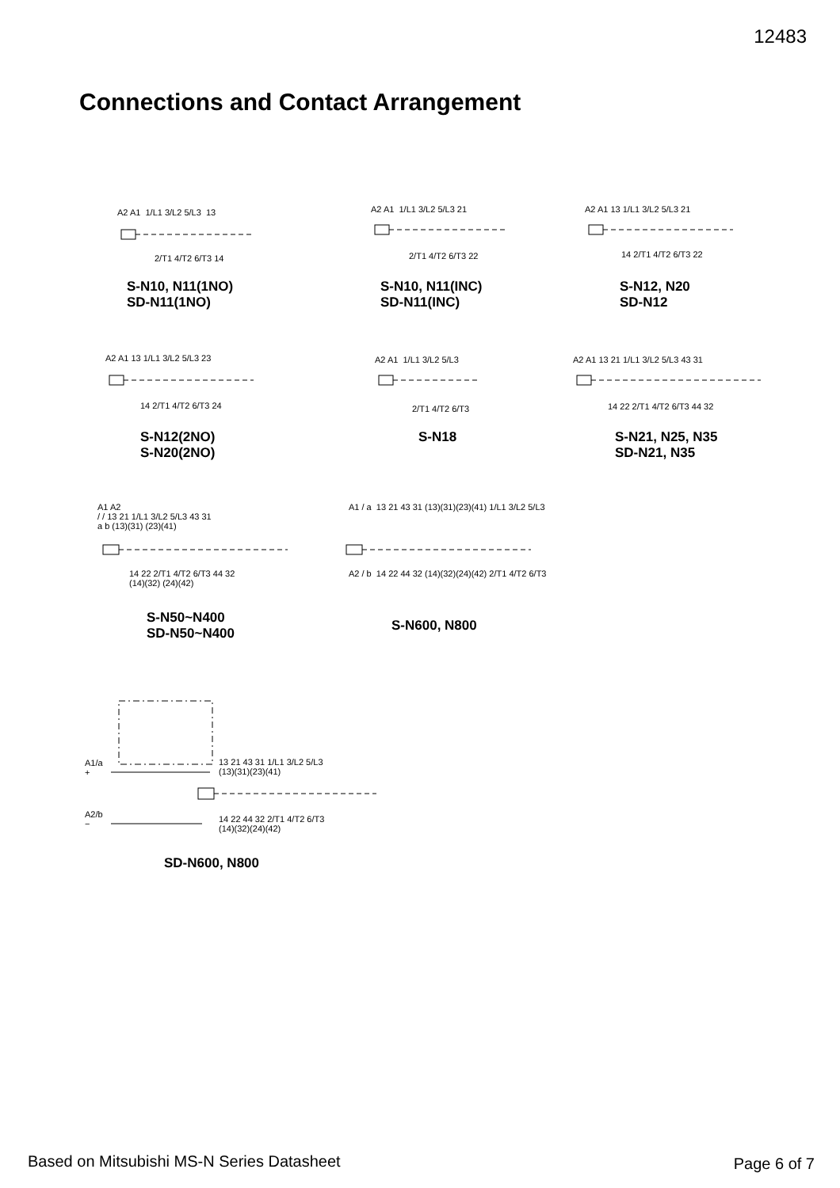12483
Connections and Contact Arrangement
A2 A1 1/L1 3/L2 5/L3 13
2/T1 4/T2 6/T3 14
S-N10, N11(1NO)
SD-N11(1NO)
A2 A1 1/L1 3/L2 5/L3 21
2/T1 4/T2 6/T3 22
S-N10, N11(INC)
SD-N11(INC)
A2 A1 13 1/L1 3/L2 5/L3 21
14 2/T1 4/T2 6/T3 22
S-N12, N20
SD-N12
A2 A1 13 1/L1 3/L2 5/L3 23
14 2/T1 4/T2 6/T3 24
S-N12(2NO)
S-N20(2NO)
A2 A1 1/L1 3/L2 5/L3
2/T1 4/T2 6/T3
S-N18
A2 A1 13 21 1/L1 3/L2 5/L3 43 31
14 22 2/T1 4/T2 6/T3 44 32
S-N21, N25, N35
SD-N21, N35
A1 A2
/ / 13 21 1/L1 3/L2 5/L3 43 31
a b (13)(31) (23)(41)
14 22 2/T1 4/T2 6/T3 44 32
(14)(32) (24)(42)
S-N50~N400
SD-N50~N400
A1 / a 13 21 43 31 (13)(31)(23)(41) 1/L1 3/L2 5/L3
A2 / b 14 22 44 32 (14)(32)(24)(42) 2/T1 4/T2 6/T3
S-N600, N800
A1/a
+
A2/b
−
13 21 43 31 1/L1 3/L2 5/L3
(13)(31)(23)(41)
14 22 44 32 2/T1 4/T2 6/T3
(14)(32)(24)(42)
SD-N600, N800
Based on Mitsubishi MS-N Series Datasheet
Page 6 of 7